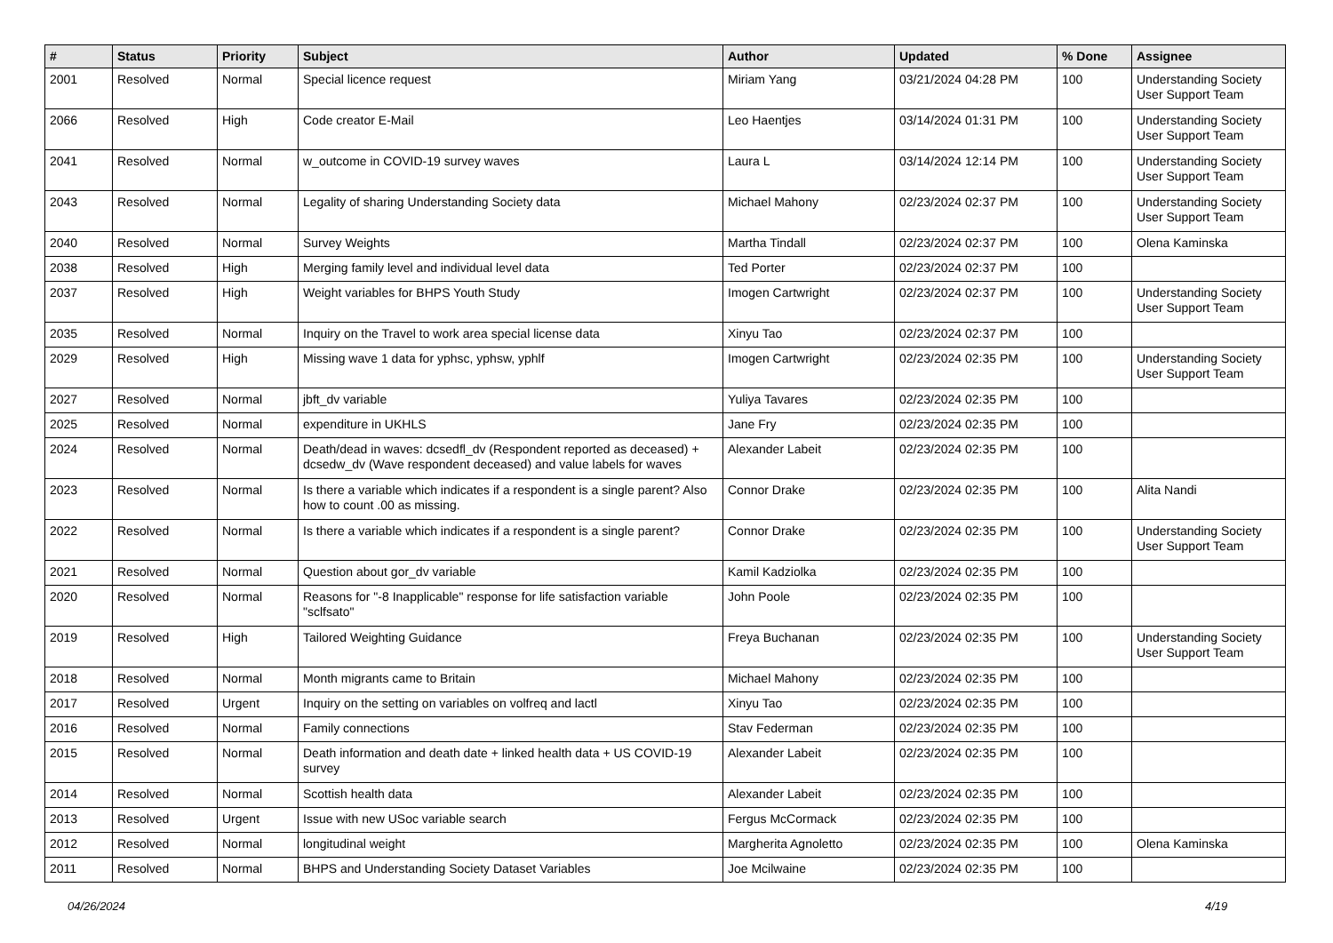| # | Status | Priority | Subject | Author | Updated | % Done | Assignee |
| --- | --- | --- | --- | --- | --- | --- | --- |
| 2001 | Resolved | Normal | Special licence request | Miriam Yang | 03/21/2024 04:28 PM | 100 | Understanding Society User Support Team |
| 2066 | Resolved | High | Code creator E-Mail | Leo Haentjes | 03/14/2024 01:31 PM | 100 | Understanding Society User Support Team |
| 2041 | Resolved | Normal | w_outcome in COVID-19 survey waves | Laura L | 03/14/2024 12:14 PM | 100 | Understanding Society User Support Team |
| 2043 | Resolved | Normal | Legality of sharing Understanding Society data | Michael Mahony | 02/23/2024 02:37 PM | 100 | Understanding Society User Support Team |
| 2040 | Resolved | Normal | Survey Weights | Martha Tindall | 02/23/2024 02:37 PM | 100 | Olena Kaminska |
| 2038 | Resolved | High | Merging family level and individual level data | Ted Porter | 02/23/2024 02:37 PM | 100 | |
| 2037 | Resolved | High | Weight variables for BHPS Youth Study | Imogen Cartwright | 02/23/2024 02:37 PM | 100 | Understanding Society User Support Team |
| 2035 | Resolved | Normal | Inquiry on the Travel to work area special license data | Xinyu Tao | 02/23/2024 02:37 PM | 100 | |
| 2029 | Resolved | High | Missing wave 1 data for yphsc, yphsw, yphlf | Imogen Cartwright | 02/23/2024 02:35 PM | 100 | Understanding Society User Support Team |
| 2027 | Resolved | Normal | jbft_dv variable | Yuliya Tavares | 02/23/2024 02:35 PM | 100 | |
| 2025 | Resolved | Normal | expenditure in UKHLS | Jane Fry | 02/23/2024 02:35 PM | 100 | |
| 2024 | Resolved | Normal | Death/dead in waves: dcsedfl_dv (Respondent reported as deceased) + dcsedw_dv (Wave respondent deceased) and value labels for waves | Alexander Labeit | 02/23/2024 02:35 PM | 100 | |
| 2023 | Resolved | Normal | Is there a variable which indicates if a respondent is a single parent? Also how to count .00 as missing. | Connor Drake | 02/23/2024 02:35 PM | 100 | Alita Nandi |
| 2022 | Resolved | Normal | Is there a variable which indicates if a respondent is a single parent? | Connor Drake | 02/23/2024 02:35 PM | 100 | Understanding Society User Support Team |
| 2021 | Resolved | Normal | Question about gor_dv variable | Kamil Kadziolka | 02/23/2024 02:35 PM | 100 | |
| 2020 | Resolved | Normal | Reasons for "-8 Inapplicable" response for life satisfaction variable "sclfsato" | John Poole | 02/23/2024 02:35 PM | 100 | |
| 2019 | Resolved | High | Tailored Weighting Guidance | Freya Buchanan | 02/23/2024 02:35 PM | 100 | Understanding Society User Support Team |
| 2018 | Resolved | Normal | Month migrants came to Britain | Michael Mahony | 02/23/2024 02:35 PM | 100 | |
| 2017 | Resolved | Urgent | Inquiry on the setting on variables on volfreq and lactl | Xinyu Tao | 02/23/2024 02:35 PM | 100 | |
| 2016 | Resolved | Normal | Family connections | Stav Federman | 02/23/2024 02:35 PM | 100 | |
| 2015 | Resolved | Normal | Death information and death date + linked health data + US COVID-19 survey | Alexander Labeit | 02/23/2024 02:35 PM | 100 | |
| 2014 | Resolved | Normal | Scottish health data | Alexander Labeit | 02/23/2024 02:35 PM | 100 | |
| 2013 | Resolved | Urgent | Issue with new USoc variable search | Fergus McCormack | 02/23/2024 02:35 PM | 100 | |
| 2012 | Resolved | Normal | longitudinal weight | Margherita Agnoletto | 02/23/2024 02:35 PM | 100 | Olena Kaminska |
| 2011 | Resolved | Normal | BHPS and Understanding Society Dataset Variables | Joe Mcilwaine | 02/23/2024 02:35 PM | 100 | |
04/26/2024 4/19